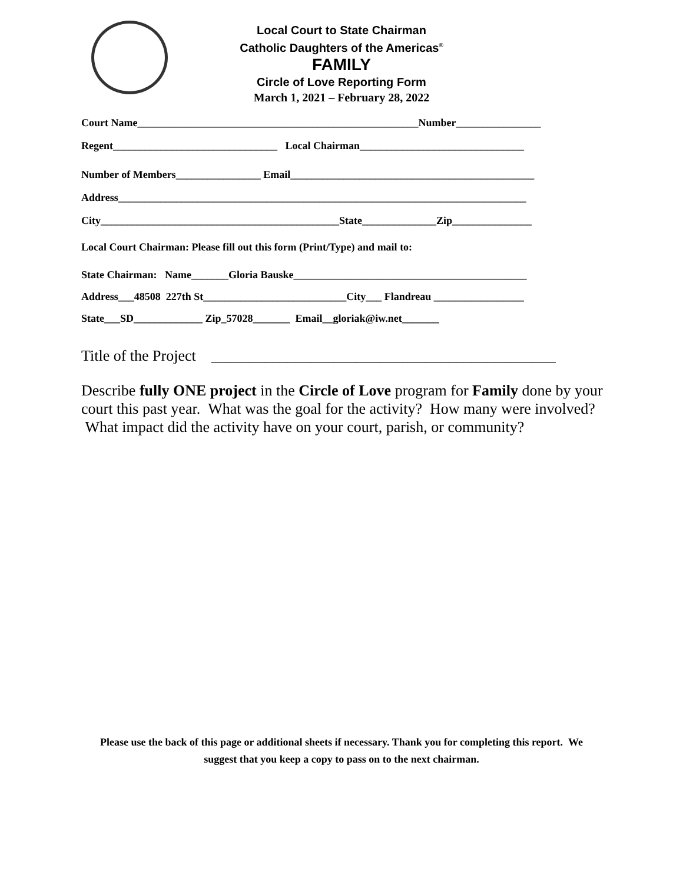Local Court to State Chairman
Catholic Daughters of the Americas<sup>®</sup>
FAMILY
Circle of Love Reporting Form
March 1, 2021 – February 28, 2022
Court Name_____________________________________________________Number________________
Regent_______________________________ Local Chairman_______________________________
Number of Members________________ Email______________________________________________
Address_____________________________________________________________________________
City_____________________________________________State______________Zip_______________
Local Court Chairman: Please fill out this form (Print/Type) and mail to:
State Chairman: Name_______Gloria Bauske____________________________________________
Address___48508 227th St___________________________City___ Flandreau _________________
State___SD_____________ Zip_57028_______ Email__gloriak@iw.net_______
Title of the Project _____________________________________________
Describe fully ONE project in the Circle of Love program for Family done by your court this past year. What was the goal for the activity? How many were involved? What impact did the activity have on your court, parish, or community?
Please use the back of this page or additional sheets if necessary. Thank you for completing this report. We suggest that you keep a copy to pass on to the next chairman.